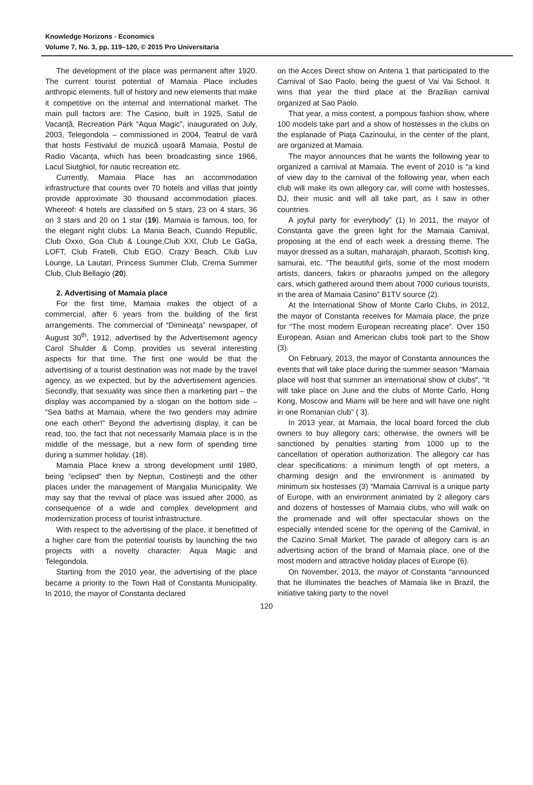Knowledge Horizons - Economics
Volume 7, No. 3, pp. 119–120, © 2015 Pro Universitaria
The development of the place was permanent after 1920. The current tourist potential of Mamaia Place includes anthropic elements, full of history and new elements that make it competitive on the internal and international market. The main pull factors are: The Casino, built in 1925, Satul de Vacanță, Recreation Park “Aqua Magic”, inaugurated on July, 2003, Telegondola – commissioned in 2004, Teatrul de vară that hosts Festivalul de muzică ușoară Mamaia, Postul de Radio Vacanța, which has been broadcasting since 1966, Lacul Siutghiol, for nautic recreation etc.
Currently, Mamaia Place has an accommodation infrastructure that counts over 70 hotels and villas that jointly provide approximate 30 thousand accommodation places. Whereof: 4 hotels are classified on 5 stars, 23 on 4 stars, 36 on 3 stars and 20 on 1 star (19). Mamaia is famous, too, for the elegant night clubs: La Mania Beach, Cuando Republic, Club Oxxo, Goa Club & Lounge,Club XXI, Club Le GaGa, LOFT, Club Fratelli, Club EGO, Crazy Beach, Club Luv Lounge, La Lautari, Princess Summer Club, Crema Summer Club, Club Bellagio (20).
2. Advertising of Mamaia place
For the first time, Mamaia makes the object of a commercial, after 6 years from the building of the first arrangements. The commercial of “Dimineaţa” newspaper, of August 30<sup>th</sup>, 1912, advertised by the Advertisement agency Carol Shulder & Comp, provides us several interesting aspects for that time. The first one would be that the advertising of a tourist destination was not made by the travel agency, as we expected, but by the advertisement agencies. Secondly, that sexuality was since then a marketing part – the display was accompanied by a slogan on the bottom side – “Sea baths at Mamaia, where the two genders may admire one each other!” Beyond the advertising display, it can be read, too, the fact that not necessarily Mamaia place is in the middle of the message, but a new form of spending time during a summer holiday. (18).
Mamaia Place knew a strong development until 1980, being “eclipsed” then by Neptun, Costinești and the other places under the management of Mangalia Municipality. We may say that the revival of place was issued after 2000, as consequence of a wide and complex development and modernization process of tourist infrastructure.
With respect to the advertising of the place, it benefitted of a higher care from the potential tourists by launching the two projects with a novelty character: Aqua Magic and Telegondola.
Starting from the 2010 year, the advertising of the place became a priority to the Town Hall of Constanta Municipality. In 2010, the mayor of Constanta declared
on the Acces Direct show on Antena 1 that participated to the Carnival of Sao Paolo, being the guest of Vai Vai School. It wins that year the third place at the Brazilian carnival organized at Sao Paolo.
That year, a miss contest, a pompous fashion show, where 100 models take part and a show of hostesses in the clubs on the esplanade of Piața Cazinoului, in the center of the plant, are organized at Mamaia.
The mayor announces that he wants the following year to organized a carnival at Mamaia. The event of 2010 is “a kind of view day to the carnival of the following year, when each club will make its own allegory car, will come with hostesses, DJ, their music and will all take part, as I saw in other countries.
A joyful party for everybody” (1) In 2011, the mayor of Constanta gave the green light for the Mamaia Carnival, proposing at the end of each week a dressing theme. The mayor dressed as a sultan, maharajah, pharaoh, Scottish king, samurai, etc. “The beautiful girls, some of the most modern artists, dancers, fakirs or pharaohs jumped on the allegory cars, which gathered around them about 7000 curious tourists, in the area of Mamaia Casino” B1TV source (2).
At the International Show of Monte Carlo Clubs, in 2012, the mayor of Constanta receives for Mamaia place, the prize for “The most modern European recreating place”. Over 150 European, Asian and American clubs took part to the Show (3).
On February, 2013, the mayor of Constanta announces the events that will take place during the summer season “Mamaia place will host that summer an international show of clubs”, “It will take place on June and the clubs of Monte Carlo, Hong Kong, Moscow and Miami will be here and will have one night in one Romanian club” ( 3).
In 2013 year, at Mamaia, the local board forced the club owners to buy allegory cars; otherwise, the owners will be sanctioned by penalties starting from 1000 up to the cancellation of operation authorization. The allegory car has clear specifications: a minimum length of opt meters, a charming design and the environment is animated by minimum six hostesses (3) “Mamaia Carnival is a unique party of Europe, with an environment animated by 2 allegory cars and dozens of hostesses of Mamaia clubs, who will walk on the promenade and will offer spectacular shows on the especially intended scene for the opening of the Carnival, in the Cazino Small Market. The parade of allegory cars is an advertising action of the brand of Mamaia place, one of the most modern and attractive holiday places of Europe (6).
On November, 2013, the mayor of Constanta “announced that he illuminates the beaches of Mamaia like in Brazil, the initiative taking party to the novel
120